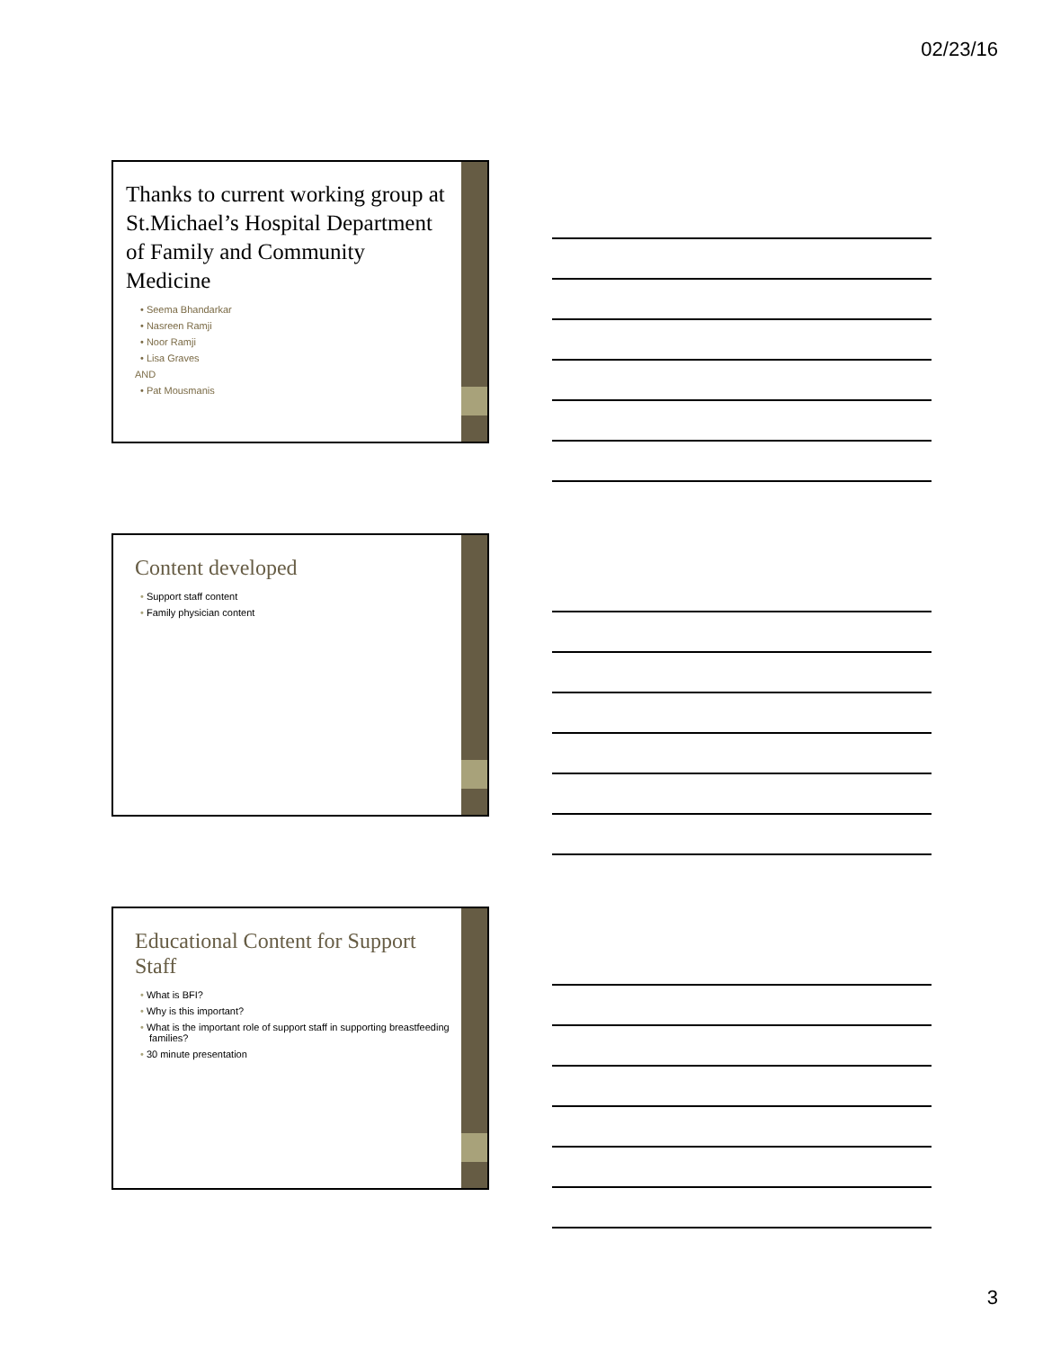02/23/16
Thanks to current working group at St.Michael’s Hospital Department of Family and Community Medicine
• Seema Bhandarkar
• Nasreen Ramji
• Noor Ramji
• Lisa Graves
AND
• Pat Mousmanis
Content developed
• Support staff content
• Family physician content
Educational Content for Support Staff
• What is BFI?
• Why is this important?
• What is the important role of support staff in supporting breastfeeding families?
• 30 minute presentation
3